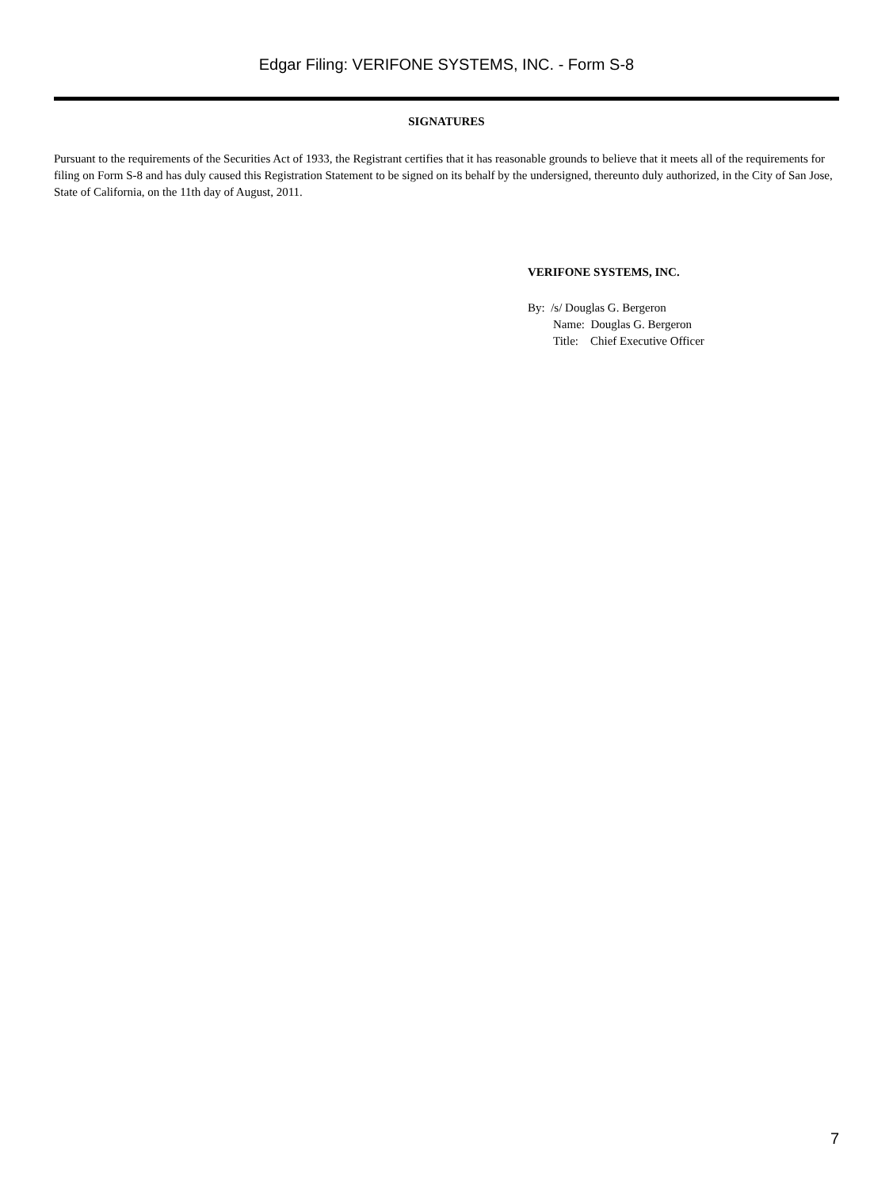Edgar Filing: VERIFONE SYSTEMS, INC. - Form S-8
SIGNATURES
Pursuant to the requirements of the Securities Act of 1933, the Registrant certifies that it has reasonable grounds to believe that it meets all of the requirements for filing on Form S-8 and has duly caused this Registration Statement to be signed on its behalf by the undersigned, thereunto duly authorized, in the City of San Jose, State of California, on the 11th day of August, 2011.
VERIFONE SYSTEMS, INC.
By: /s/ Douglas G. Bergeron
Name: Douglas G. Bergeron
Title: Chief Executive Officer
7